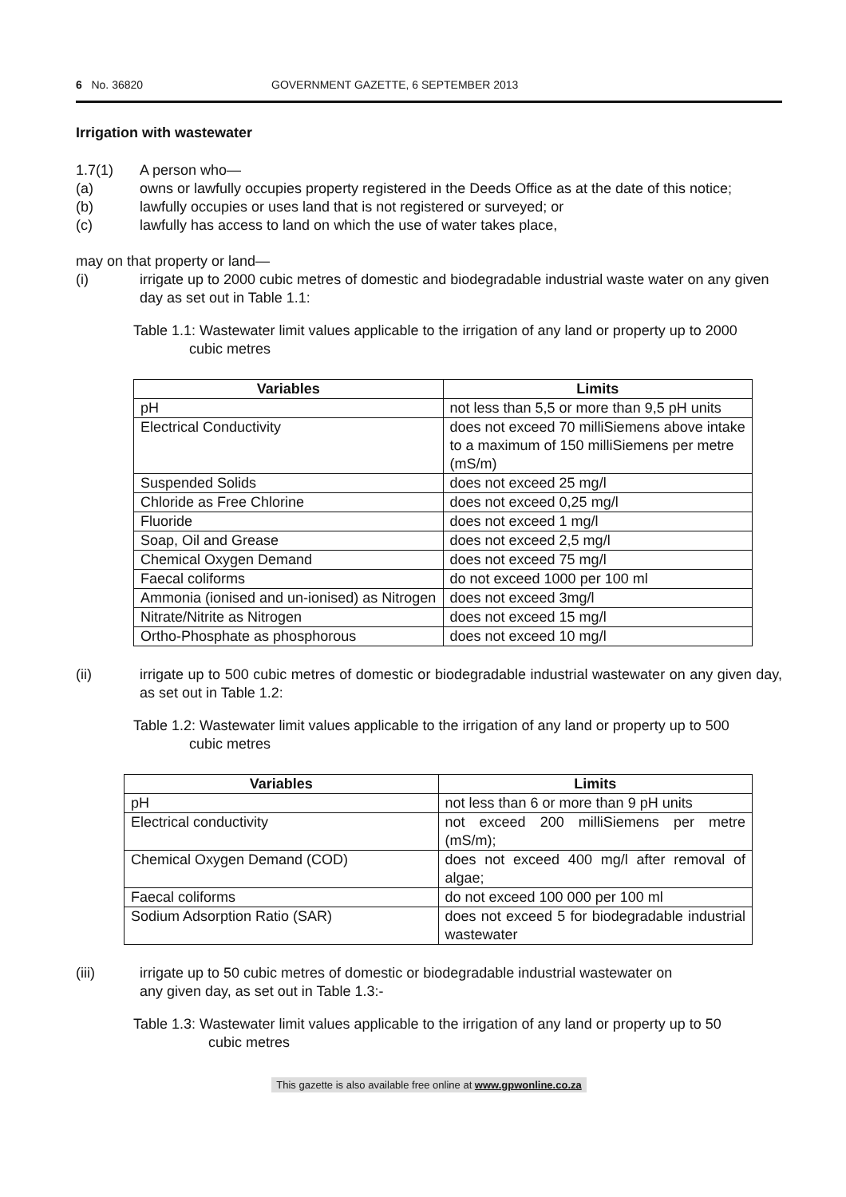6 No. 36820 GOVERNMENT GAZETTE, 6 SEPTEMBER 2013
Irrigation with wastewater
1.7(1) A person who—
(a) owns or lawfully occupies property registered in the Deeds Office as at the date of this notice;
(b) lawfully occupies or uses land that is not registered or surveyed; or
(c) lawfully has access to land on which the use of water takes place,
may on that property or land—
(i) irrigate up to 2000 cubic metres of domestic and biodegradable industrial waste water on any given day as set out in Table 1.1:
Table 1.1: Wastewater limit values applicable to the irrigation of any land or property up to 2000 cubic metres
| Variables | Limits |
| --- | --- |
| pH | not less than 5,5 or more than 9,5 pH units |
| Electrical Conductivity | does not exceed 70 milliSiemens above intake to a maximum of 150 milliSiemens per metre (mS/m) |
| Suspended Solids | does not exceed 25 mg/l |
| Chloride as Free Chlorine | does not exceed 0,25 mg/l |
| Fluoride | does not exceed 1 mg/l |
| Soap, Oil and Grease | does not exceed 2,5 mg/l |
| Chemical Oxygen Demand | does not exceed 75 mg/l |
| Faecal coliforms | do not exceed 1000 per 100 ml |
| Ammonia (ionised and un-ionised) as Nitrogen | does not exceed 3mg/l |
| Nitrate/Nitrite as Nitrogen | does not exceed 15 mg/l |
| Ortho-Phosphate as phosphorous | does not exceed 10 mg/l |
(ii) irrigate up to 500 cubic metres of domestic or biodegradable industrial wastewater on any given day, as set out in Table 1.2:
Table 1.2: Wastewater limit values applicable to the irrigation of any land or property up to 500 cubic metres
| Variables | Limits |
| --- | --- |
| pH | not less than 6 or more than 9 pH units |
| Electrical conductivity | not exceed 200 milliSiemens per metre (mS/m); |
| Chemical Oxygen Demand (COD) | does not exceed 400 mg/l after removal of algae; |
| Faecal coliforms | do not exceed 100 000 per 100 ml |
| Sodium Adsorption Ratio (SAR) | does not exceed 5 for biodegradable industrial wastewater |
(iii) irrigate up to 50 cubic metres of domestic or biodegradable industrial wastewater on any given day, as set out in Table 1.3:-
Table 1.3: Wastewater limit values applicable to the irrigation of any land or property up to 50 cubic metres
This gazette is also available free online at www.gpwonline.co.za